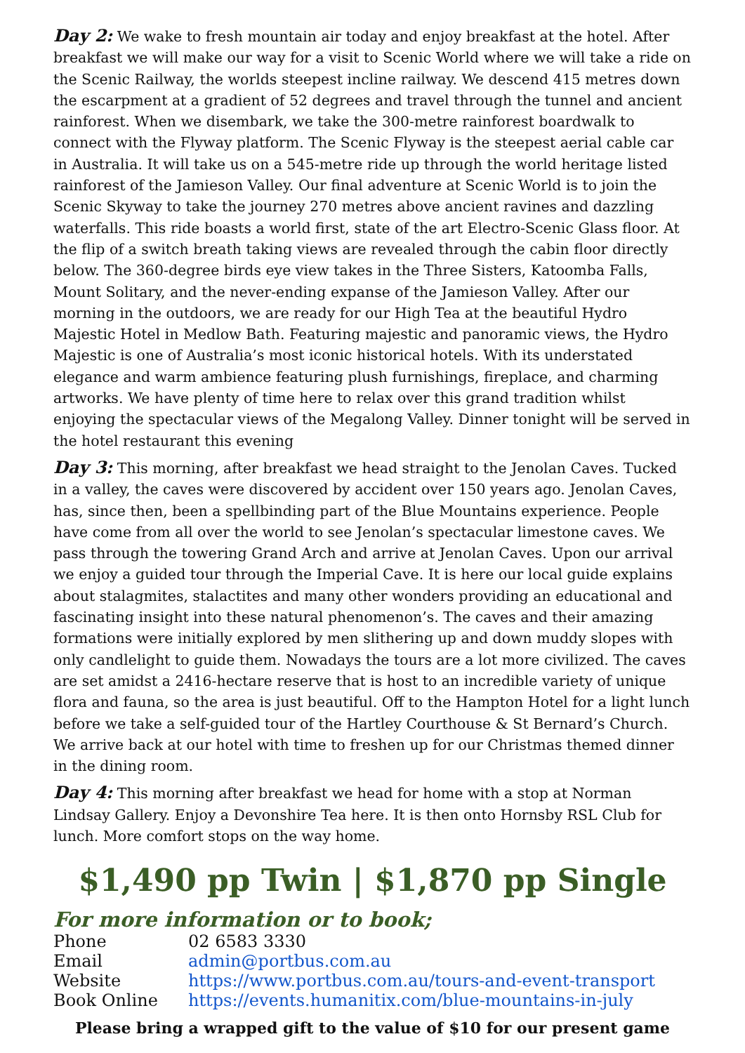Day 2: We wake to fresh mountain air today and enjoy breakfast at the hotel. After breakfast we will make our way for a visit to Scenic World where we will take a ride on the Scenic Railway, the worlds steepest incline railway. We descend 415 metres down the escarpment at a gradient of 52 degrees and travel through the tunnel and ancient rainforest. When we disembark, we take the 300-metre rainforest boardwalk to connect with the Flyway platform. The Scenic Flyway is the steepest aerial cable car in Australia. It will take us on a 545-metre ride up through the world heritage listed rainforest of the Jamieson Valley. Our final adventure at Scenic World is to join the Scenic Skyway to take the journey 270 metres above ancient ravines and dazzling waterfalls. This ride boasts a world first, state of the art Electro-Scenic Glass floor. At the flip of a switch breath taking views are revealed through the cabin floor directly below. The 360-degree birds eye view takes in the Three Sisters, Katoomba Falls, Mount Solitary, and the never-ending expanse of the Jamieson Valley. After our morning in the outdoors, we are ready for our High Tea at the beautiful Hydro Majestic Hotel in Medlow Bath. Featuring majestic and panoramic views, the Hydro Majestic is one of Australia’s most iconic historical hotels. With its understated elegance and warm ambience featuring plush furnishings, fireplace, and charming artworks. We have plenty of time here to relax over this grand tradition whilst enjoying the spectacular views of the Megalong Valley. Dinner tonight will be served in the hotel restaurant this evening
Day 3: This morning, after breakfast we head straight to the Jenolan Caves. Tucked in a valley, the caves were discovered by accident over 150 years ago. Jenolan Caves, has, since then, been a spellbinding part of the Blue Mountains experience. People have come from all over the world to see Jenolan’s spectacular limestone caves. We pass through the towering Grand Arch and arrive at Jenolan Caves. Upon our arrival we enjoy a guided tour through the Imperial Cave. It is here our local guide explains about stalagmites, stalactites and many other wonders providing an educational and fascinating insight into these natural phenomenon’s. The caves and their amazing formations were initially explored by men slithering up and down muddy slopes with only candlelight to guide them. Nowadays the tours are a lot more civilized. The caves are set amidst a 2416-hectare reserve that is host to an incredible variety of unique flora and fauna, so the area is just beautiful. Off to the Hampton Hotel for a light lunch before we take a self-guided tour of the Hartley Courthouse & St Bernard’s Church. We arrive back at our hotel with time to freshen up for our Christmas themed dinner in the dining room.
Day 4: This morning after breakfast we head for home with a stop at Norman Lindsay Gallery. Enjoy a Devonshire Tea here. It is then onto Hornsby RSL Club for lunch. More comfort stops on the way home.
$1,490 pp Twin | $1,870 pp Single
For more information or to book;
Phone 02 6583 3330
Email admin@portbus.com.au
Website https://www.portbus.com.au/tours-and-event-transport
Book Online https://events.humanitix.com/blue-mountains-in-july
Please bring a wrapped gift to the value of $10 for our present game